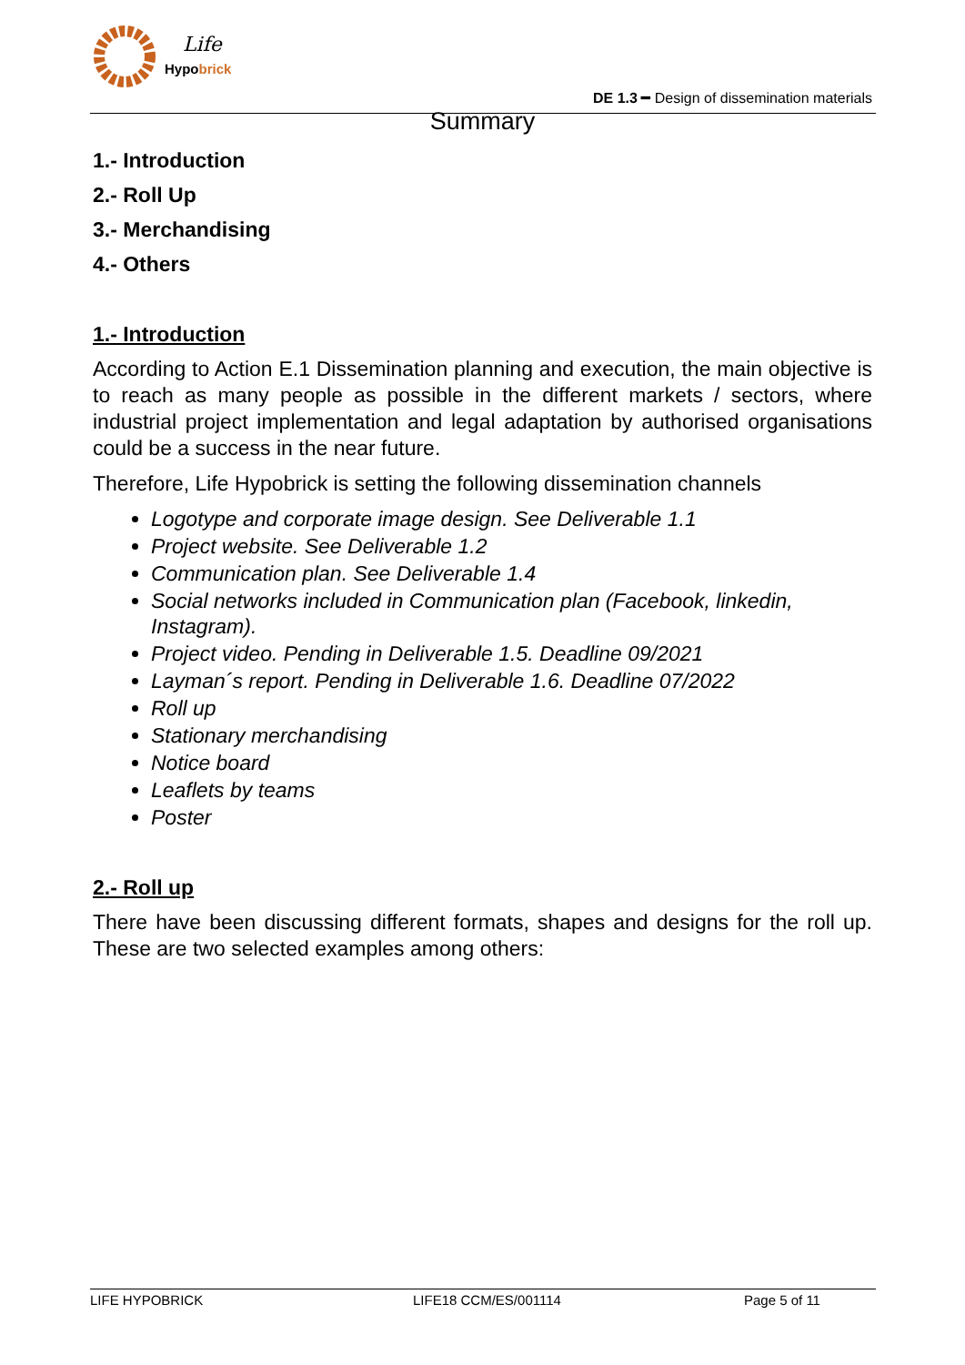Life
Hypobrick
DE 1.3 ━ Design of dissemination materials
Summary
1.- Introduction
2.- Roll Up
3.- Merchandising
4.- Others
1.- Introduction
According to Action E.1 Dissemination planning and execution, the main objective is to reach as many people as possible in the different markets / sectors, where industrial project implementation and legal adaptation by authorised organisations could be a success in the near future.
Therefore, Life Hypobrick is setting the following dissemination channels
Logotype and corporate image design. See Deliverable 1.1
Project website. See Deliverable 1.2
Communication plan. See Deliverable 1.4
Social networks included in Communication plan (Facebook, linkedin, Instagram).
Project video. Pending in Deliverable 1.5. Deadline 09/2021
Layman´s report. Pending in Deliverable 1.6. Deadline 07/2022
Roll up
Stationary merchandising
Notice board
Leaflets by teams
Poster
2.- Roll up
There have been discussing different formats, shapes and designs for the roll up. These are two selected examples among others:
LIFE HYPOBRICK LIFE18 CCM/ES/001114 Page 5 of 11